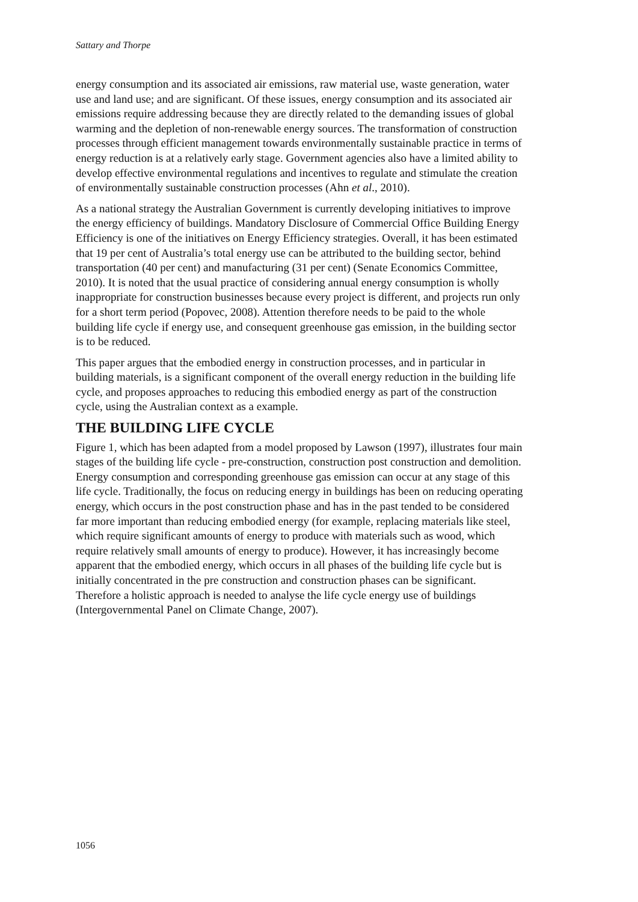Sattary and Thorpe
energy consumption and its associated air emissions, raw material use, waste generation, water use and land use; and are significant. Of these issues, energy consumption and its associated air emissions require addressing because they are directly related to the demanding issues of global warming and the depletion of non-renewable energy sources. The transformation of construction processes through efficient management towards environmentally sustainable practice in terms of energy reduction is at a relatively early stage. Government agencies also have a limited ability to develop effective environmental regulations and incentives to regulate and stimulate the creation of environmentally sustainable construction processes (Ahn et al., 2010).
As a national strategy the Australian Government is currently developing initiatives to improve the energy efficiency of buildings. Mandatory Disclosure of Commercial Office Building Energy Efficiency is one of the initiatives on Energy Efficiency strategies. Overall, it has been estimated that 19 per cent of Australia’s total energy use can be attributed to the building sector, behind transportation (40 per cent) and manufacturing (31 per cent) (Senate Economics Committee, 2010). It is noted that the usual practice of considering annual energy consumption is wholly inappropriate for construction businesses because every project is different, and projects run only for a short term period (Popovec, 2008). Attention therefore needs to be paid to the whole building life cycle if energy use, and consequent greenhouse gas emission, in the building sector is to be reduced.
This paper argues that the embodied energy in construction processes, and in particular in building materials, is a significant component of the overall energy reduction in the building life cycle, and proposes approaches to reducing this embodied energy as part of the construction cycle, using the Australian context as a example.
THE BUILDING LIFE CYCLE
Figure 1, which has been adapted from a model proposed by Lawson (1997), illustrates four main stages of the building life cycle - pre-construction, construction post construction and demolition. Energy consumption and corresponding greenhouse gas emission can occur at any stage of this life cycle. Traditionally, the focus on reducing energy in buildings has been on reducing operating energy, which occurs in the post construction phase and has in the past tended to be considered far more important than reducing embodied energy (for example, replacing materials like steel, which require significant amounts of energy to produce with materials such as wood, which require relatively small amounts of energy to produce). However, it has increasingly become apparent that the embodied energy, which occurs in all phases of the building life cycle but is initially concentrated in the pre construction and construction phases can be significant. Therefore a holistic approach is needed to analyse the life cycle energy use of buildings (Intergovernmental Panel on Climate Change, 2007).
1056